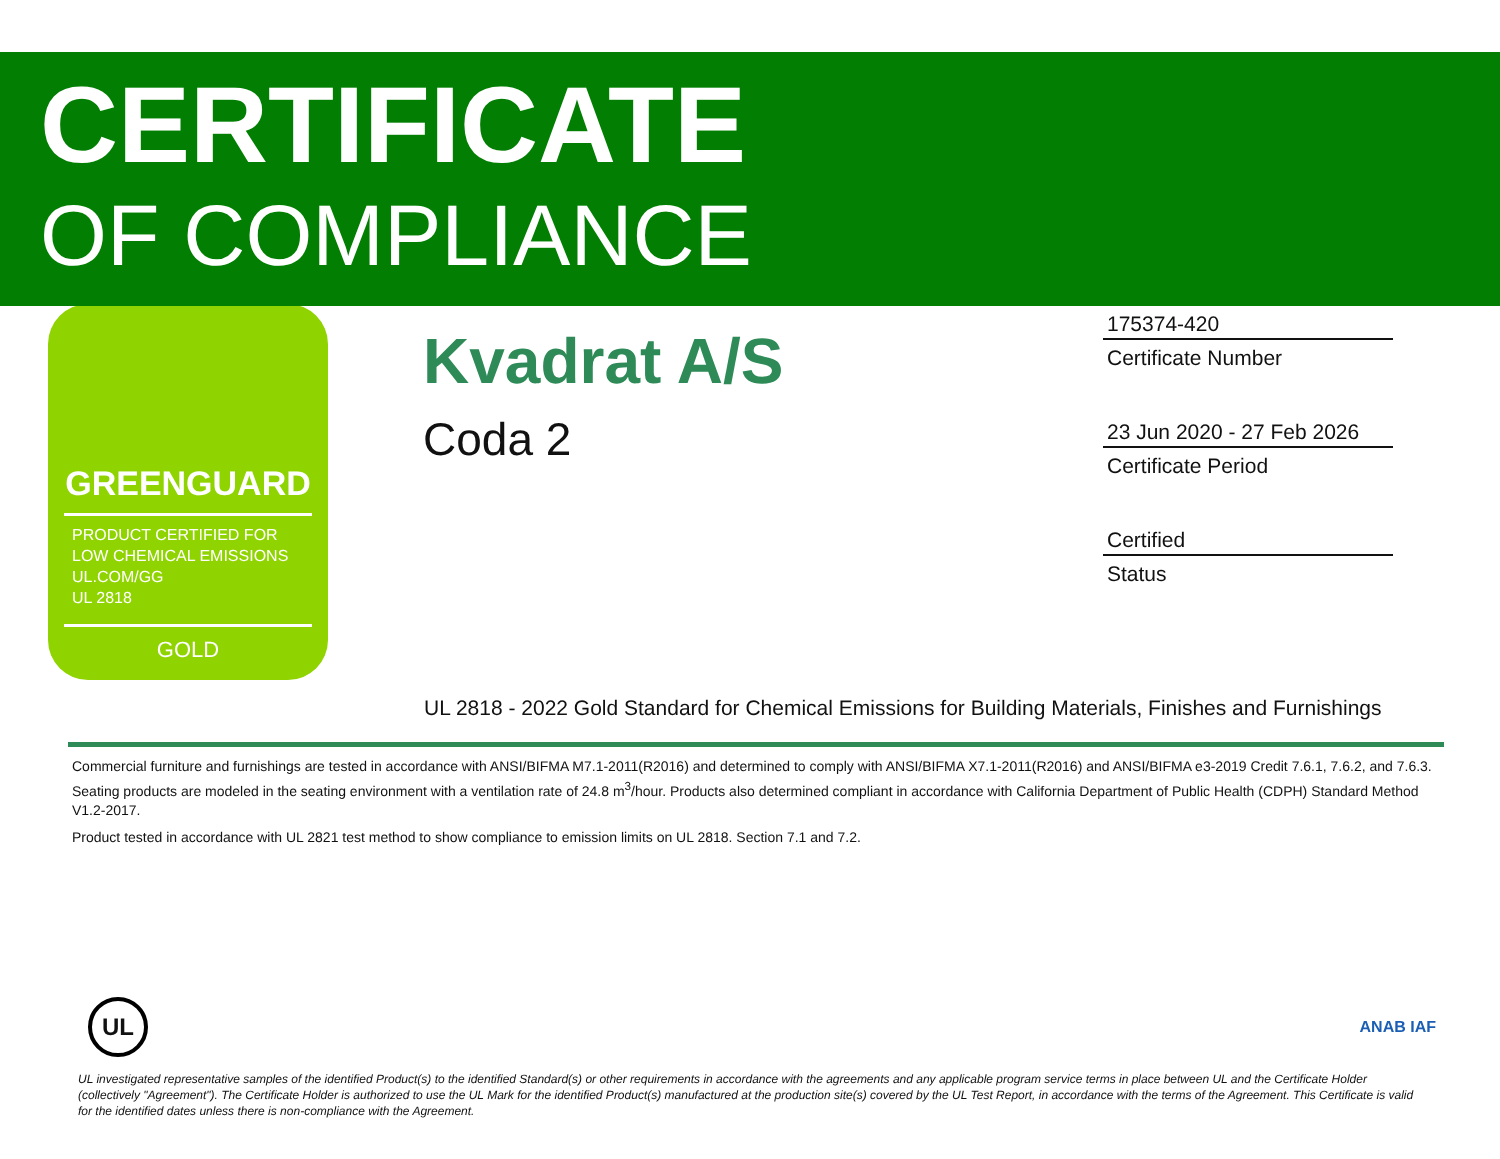CERTIFICATE
OF COMPLIANCE
GREENGUARD
PRODUCT CERTIFIED FOR
LOW CHEMICAL EMISSIONS
UL.COM/GG
UL 2818
GOLD
Kvadrat A/S
Coda 2
175374-420
Certificate Number
23 Jun 2020 - 27 Feb 2026
Certificate Period
Certified
Status
UL 2818 - 2022 Gold Standard for Chemical Emissions for Building Materials, Finishes and Furnishings
Commercial furniture and furnishings are tested in accordance with ANSI/BIFMA M7.1-2011(R2016) and determined to comply with ANSI/BIFMA X7.1-2011(R2016) and ANSI/BIFMA e3-2019 Credit 7.6.1, 7.6.2, and 7.6.3. Seating products are modeled in the seating environment with a ventilation rate of 24.8 m<sup>3</sup>/hour. Products also determined compliant in accordance with California Department of Public Health (CDPH) Standard Method V1.2-2017.
Product tested in accordance with UL 2821 test method to show compliance to emission limits on UL 2818. Section 7.1 and 7.2.
UL
ANAB IAF
UL investigated representative samples of the identified Product(s) to the identified Standard(s) or other requirements in accordance with the agreements and any applicable program service terms in place between UL and the Certificate Holder (collectively "Agreement"). The Certificate Holder is authorized to use the UL Mark for the identified Product(s) manufactured at the production site(s) covered by the UL Test Report, in accordance with the terms of the Agreement. This Certificate is valid for the identified dates unless there is non-compliance with the Agreement.